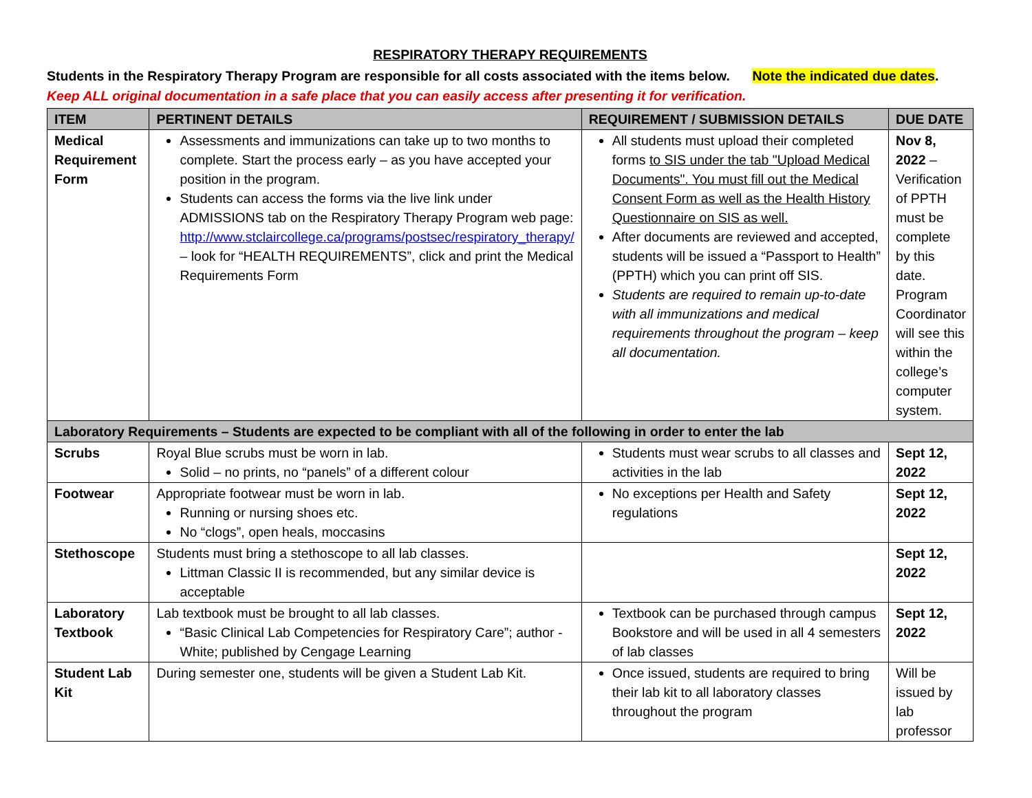RESPIRATORY THERAPY REQUIREMENTS
Students in the Respiratory Therapy Program are responsible for all costs associated with the items below. Note the indicated due dates.
Keep ALL original documentation in a safe place that you can easily access after presenting it for verification.
| ITEM | PERTINENT DETAILS | REQUIREMENT / SUBMISSION DETAILS | DUE DATE |
| --- | --- | --- | --- |
| Medical Requirement Form | Assessments and immunizations can take up to two months to complete. Start the process early – as you have accepted your position in the program. Students can access the forms via the live link under ADMISSIONS tab on the Respiratory Therapy Program web page: http://www.stclaircollege.ca/programs/postsec/respiratory_therapy/ – look for “HEALTH REQUIREMENTS”, click and print the Medical Requirements Form | All students must upload their completed forms to SIS under the tab "Upload Medical Documents". You must fill out the Medical Consent Form as well as the Health History Questionnaire on SIS as well. After documents are reviewed and accepted, students will be issued a “Passport to Health” (PPTH) which you can print off SIS. Students are required to remain up-to-date with all immunizations and medical requirements throughout the program – keep all documentation. | Nov 8, 2022 – Verification of PPTH must be complete by this date. Program Coordinator will see this within the college’s computer system. |
| Laboratory Requirements – Students are expected to be compliant with all of the following in order to enter the lab | | | |
| Scrubs | Royal Blue scrubs must be worn in lab. Solid – no prints, no “panels” of a different colour | Students must wear scrubs to all classes and activities in the lab | Sept 12, 2022 |
| Footwear | Appropriate footwear must be worn in lab. Running or nursing shoes etc. No “clogs”, open heals, moccasins | No exceptions per Health and Safety regulations | Sept 12, 2022 |
| Stethoscope | Students must bring a stethoscope to all lab classes. Littman Classic II is recommended, but any similar device is acceptable | | Sept 12, 2022 |
| Laboratory Textbook | Lab textbook must be brought to all lab classes. “Basic Clinical Lab Competencies for Respiratory Care”; author - White; published by Cengage Learning | Textbook can be purchased through campus Bookstore and will be used in all 4 semesters of lab classes | Sept 12, 2022 |
| Student Lab Kit | During semester one, students will be given a Student Lab Kit. | Once issued, students are required to bring their lab kit to all laboratory classes throughout the program | Will be issued by lab professor |